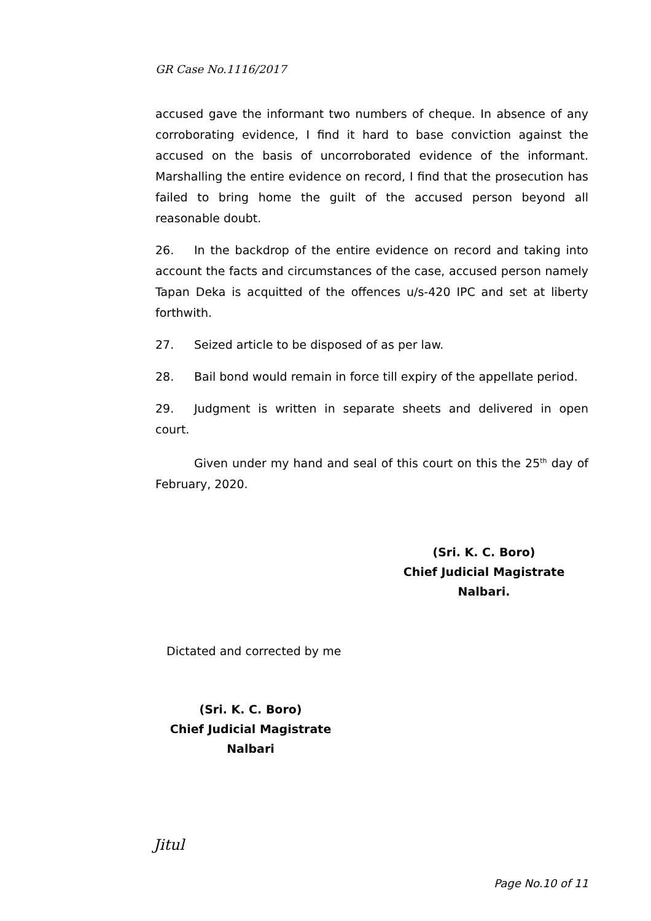GR Case No.1116/2017
accused gave the informant two numbers of cheque. In absence of any corroborating evidence, I find it hard to base conviction against the accused on the basis of uncorroborated evidence of the informant. Marshalling the entire evidence on record, I find that the prosecution has failed to bring home the guilt of the accused person beyond all reasonable doubt.
26. In the backdrop of the entire evidence on record and taking into account the facts and circumstances of the case, accused person namely Tapan Deka is acquitted of the offences u/s-420 IPC and set at liberty forthwith.
27. Seized article to be disposed of as per law.
28. Bail bond would remain in force till expiry of the appellate period.
29. Judgment is written in separate sheets and delivered in open court.
Given under my hand and seal of this court on this the 25<sup>th</sup> day of February, 2020.
(Sri. K. C. Boro)
Chief Judicial Magistrate
Nalbari.
Dictated and corrected by me
(Sri. K. C. Boro)
Chief Judicial Magistrate
Nalbari
Jitul
Page No.10 of 11